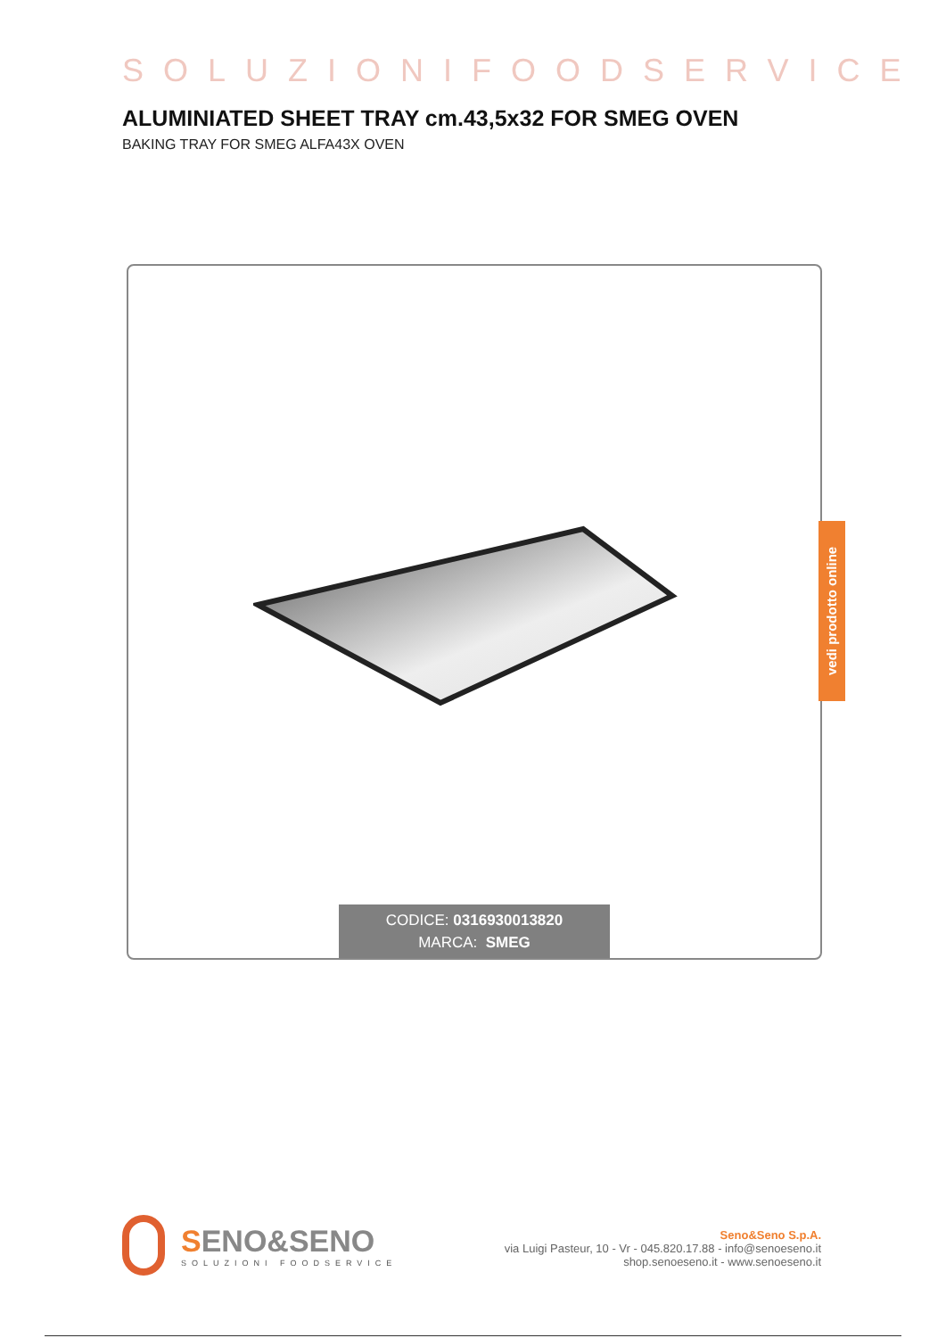SOLUZIONIFOODSERVICE
ALUMINIATED SHEET TRAY cm.43,5x32 FOR SMEG OVEN
BAKING TRAY FOR SMEG ALFA43X OVEN
CODICE: 0316930013820
MARCA: SMEG
vedi prodotto online
SENO&SENO
SOLUZIONI FOODSERVICE
Seno&Seno S.p.A.
via Luigi Pasteur, 10 - Vr - 045.820.17.88 - info@senoeseno.it
shop.senoeseno.it - www.senoeseno.it